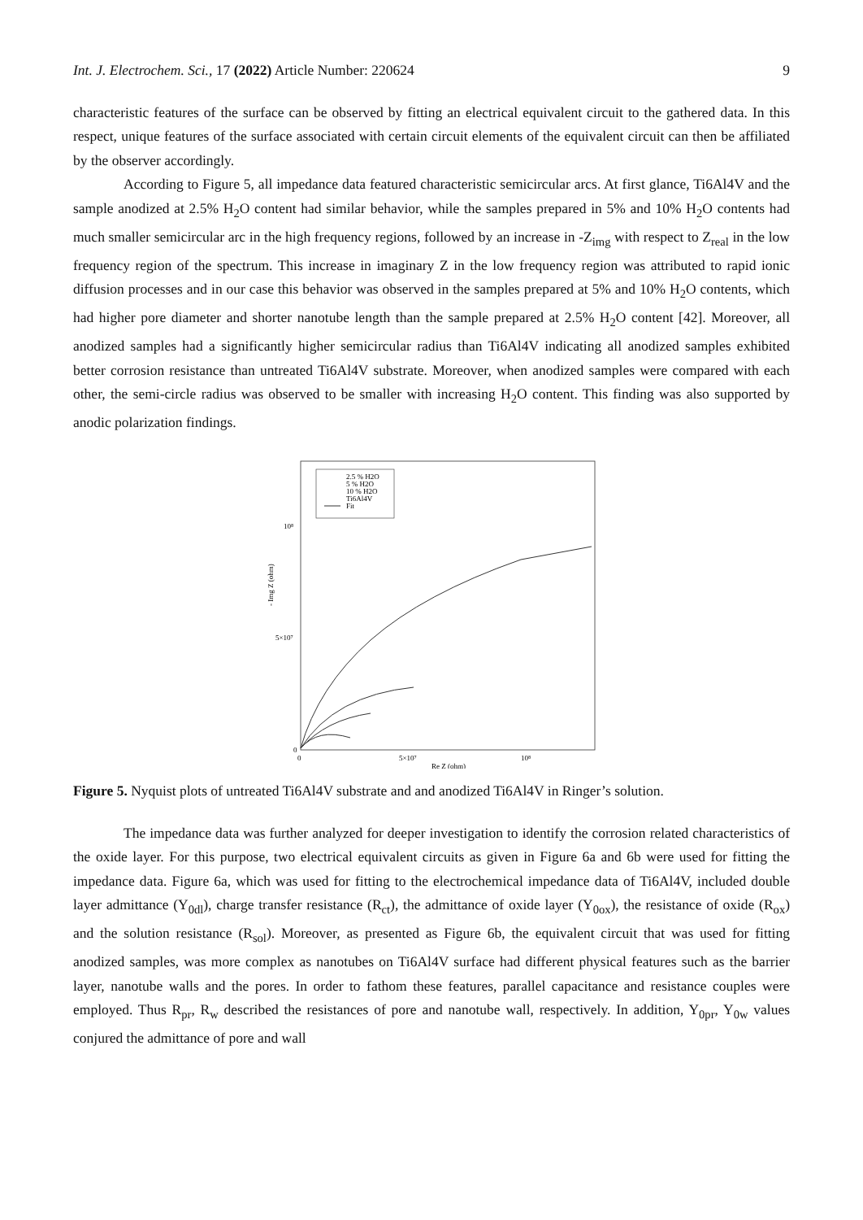Int. J. Electrochem. Sci., 17 (2022) Article Number: 220624 9
characteristic features of the surface can be observed by fitting an electrical equivalent circuit to the gathered data. In this respect, unique features of the surface associated with certain circuit elements of the equivalent circuit can then be affiliated by the observer accordingly.
According to Figure 5, all impedance data featured characteristic semicircular arcs. At first glance, Ti6Al4V and the sample anodized at 2.5% H<sub>2</sub>O content had similar behavior, while the samples prepared in 5% and 10% H<sub>2</sub>O contents had much smaller semicircular arc in the high frequency regions, followed by an increase in -Z<sub>img</sub> with respect to Z<sub>real</sub> in the low frequency region of the spectrum. This increase in imaginary Z in the low frequency region was attributed to rapid ionic diffusion processes and in our case this behavior was observed in the samples prepared at 5% and 10% H<sub>2</sub>O contents, which had higher pore diameter and shorter nanotube length than the sample prepared at 2.5% H<sub>2</sub>O content [42]. Moreover, all anodized samples had a significantly higher semicircular radius than Ti6Al4V indicating all anodized samples exhibited better corrosion resistance than untreated Ti6Al4V substrate. Moreover, when anodized samples were compared with each other, the semi-circle radius was observed to be smaller with increasing H<sub>2</sub>O content. This finding was also supported by anodic polarization findings.
2.5 % H2O
5 % H2O
10 % H2O
Ti6Al4V
Fit
10⁸
5×10⁷
0
0
5×10⁷
10⁸
Re Z (ohm)
- Img Z (ohm)
Figure 5. Nyquist plots of untreated Ti6Al4V substrate and and anodized Ti6Al4V in Ringer’s solution.
The impedance data was further analyzed for deeper investigation to identify the corrosion related characteristics of the oxide layer. For this purpose, two electrical equivalent circuits as given in Figure 6a and 6b were used for fitting the impedance data. Figure 6a, which was used for fitting to the electrochemical impedance data of Ti6Al4V, included double layer admittance (Y<sub>0dl</sub>), charge transfer resistance (R<sub>ct</sub>), the admittance of oxide layer (Y<sub>0ox</sub>), the resistance of oxide (R<sub>ox</sub>) and the solution resistance (R<sub>sol</sub>). Moreover, as presented as Figure 6b, the equivalent circuit that was used for fitting anodized samples, was more complex as nanotubes on Ti6Al4V surface had different physical features such as the barrier layer, nanotube walls and the pores. In order to fathom these features, parallel capacitance and resistance couples were employed. Thus R<sub>pr</sub>, R<sub>w</sub> described the resistances of pore and nanotube wall, respectively. In addition, Y<sub>0pr</sub>, Y<sub>0w</sub> values conjured the admittance of pore and wall